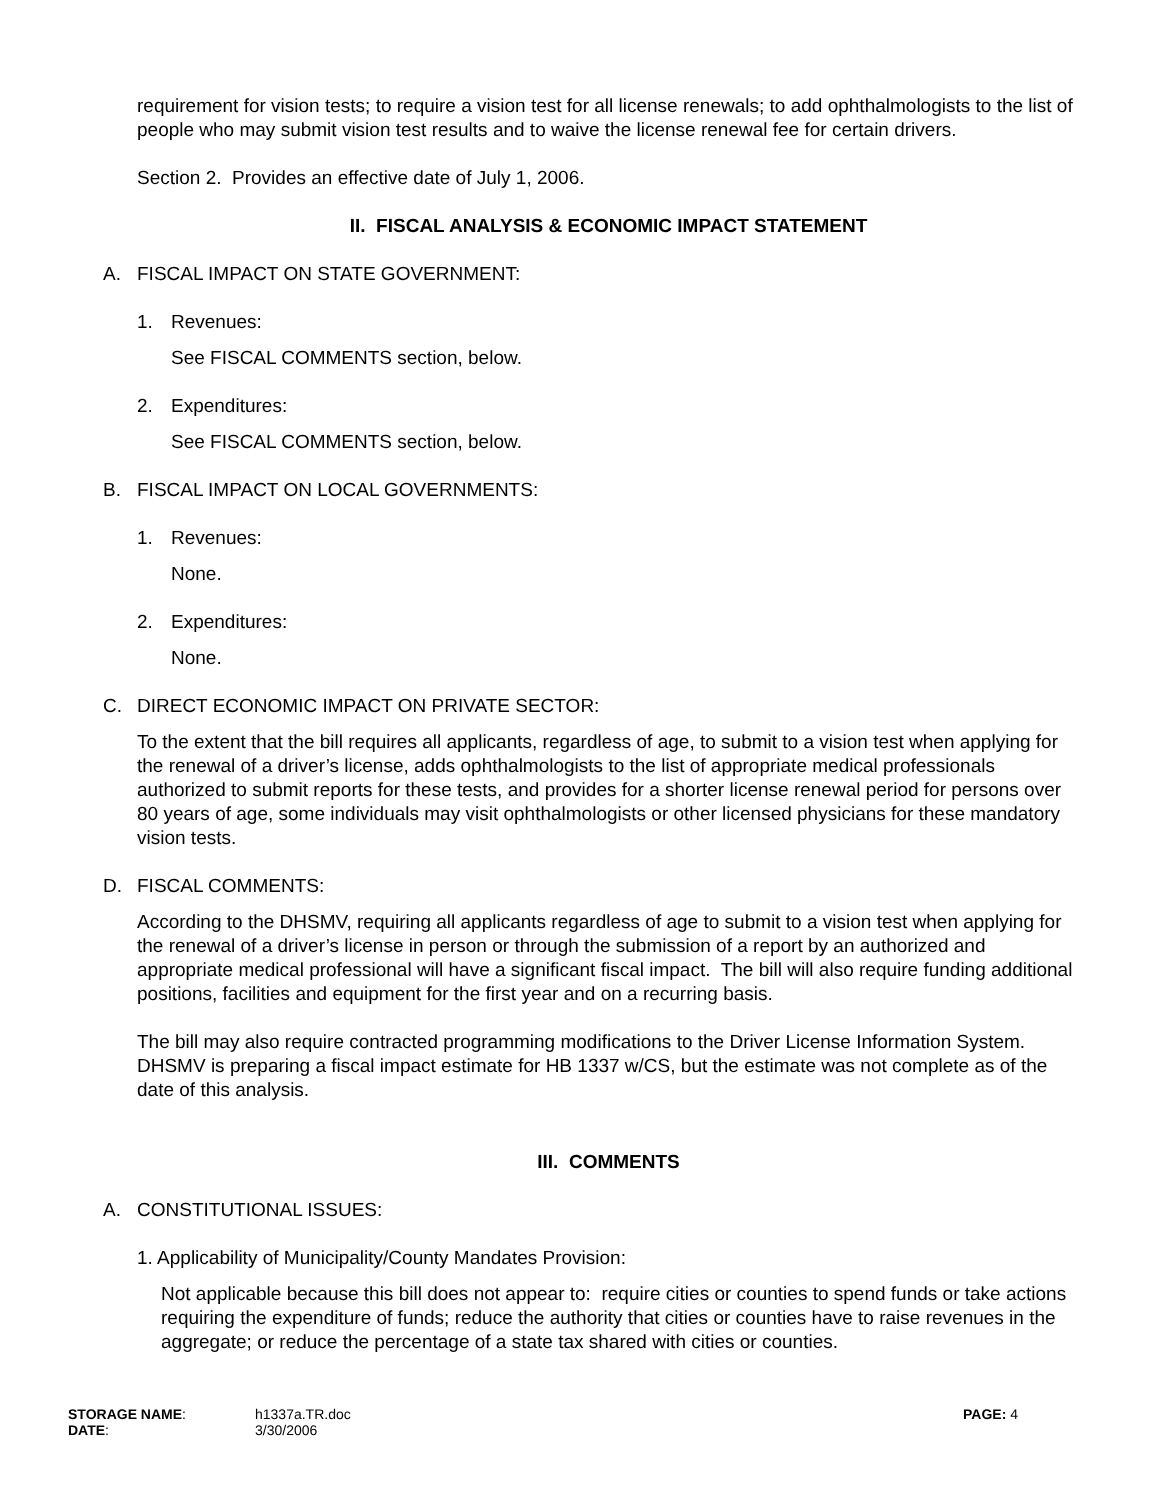requirement for vision tests; to require a vision test for all license renewals; to add ophthalmologists to the list of people who may submit vision test results and to waive the license renewal fee for certain drivers.
Section 2. Provides an effective date of July 1, 2006.
II. FISCAL ANALYSIS & ECONOMIC IMPACT STATEMENT
A. FISCAL IMPACT ON STATE GOVERNMENT:
1. Revenues:
See FISCAL COMMENTS section, below.
2. Expenditures:
See FISCAL COMMENTS section, below.
B. FISCAL IMPACT ON LOCAL GOVERNMENTS:
1. Revenues:
None.
2. Expenditures:
None.
C. DIRECT ECONOMIC IMPACT ON PRIVATE SECTOR:
To the extent that the bill requires all applicants, regardless of age, to submit to a vision test when applying for the renewal of a driver’s license, adds ophthalmologists to the list of appropriate medical professionals authorized to submit reports for these tests, and provides for a shorter license renewal period for persons over 80 years of age, some individuals may visit ophthalmologists or other licensed physicians for these mandatory vision tests.
D. FISCAL COMMENTS:
According to the DHSMV, requiring all applicants regardless of age to submit to a vision test when applying for the renewal of a driver’s license in person or through the submission of a report by an authorized and appropriate medical professional will have a significant fiscal impact. The bill will also require funding additional positions, facilities and equipment for the first year and on a recurring basis.
The bill may also require contracted programming modifications to the Driver License Information System. DHSMV is preparing a fiscal impact estimate for HB 1337 w/CS, but the estimate was not complete as of the date of this analysis.
III. COMMENTS
A. CONSTITUTIONAL ISSUES:
1. Applicability of Municipality/County Mandates Provision:
Not applicable because this bill does not appear to: require cities or counties to spend funds or take actions requiring the expenditure of funds; reduce the authority that cities or counties have to raise revenues in the aggregate; or reduce the percentage of a state tax shared with cities or counties.
STORAGE NAME:
DATE:
h1337a.TR.doc
3/30/2006
PAGE: 4